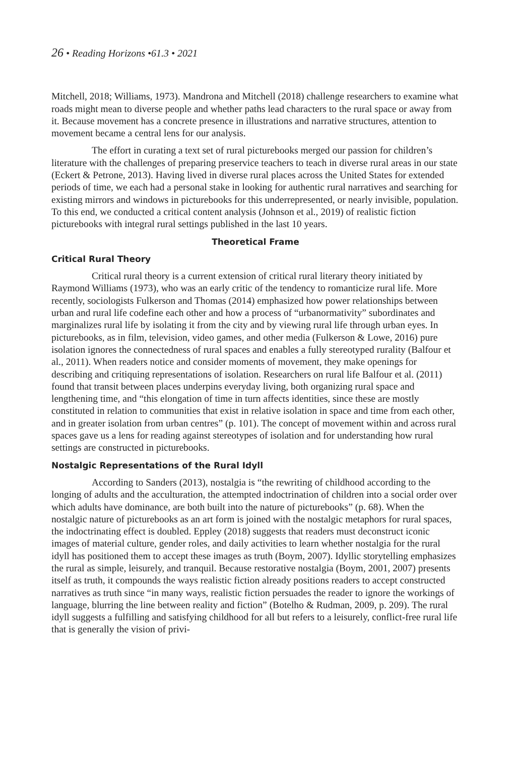26 • Reading Horizons •61.3 • 2021
Mitchell, 2018; Williams, 1973). Mandrona and Mitchell (2018) challenge researchers to examine what roads might mean to diverse people and whether paths lead characters to the rural space or away from it. Because movement has a concrete presence in illustrations and narrative structures, attention to movement became a central lens for our analysis.
The effort in curating a text set of rural picturebooks merged our passion for children’s literature with the challenges of preparing preservice teachers to teach in diverse rural areas in our state (Eckert & Petrone, 2013). Having lived in diverse rural places across the United States for extended periods of time, we each had a personal stake in looking for authentic rural narratives and searching for existing mirrors and windows in picturebooks for this underrepresented, or nearly invisible, population. To this end, we conducted a critical content analysis (Johnson et al., 2019) of realistic fiction picturebooks with integral rural settings published in the last 10 years.
Theoretical Frame
Critical Rural Theory
Critical rural theory is a current extension of critical rural literary theory initiated by Raymond Williams (1973), who was an early critic of the tendency to romanticize rural life. More recently, sociologists Fulkerson and Thomas (2014) emphasized how power relationships between urban and rural life codefine each other and how a process of “urbanormativity” subordinates and marginalizes rural life by isolating it from the city and by viewing rural life through urban eyes. In picturebooks, as in film, television, video games, and other media (Fulkerson & Lowe, 2016) pure isolation ignores the connectedness of rural spaces and enables a fully stereotyped rurality (Balfour et al., 2011). When readers notice and consider moments of movement, they make openings for describing and critiquing representations of isolation. Researchers on rural life Balfour et al. (2011) found that transit between places underpins everyday living, both organizing rural space and lengthening time, and “this elongation of time in turn affects identities, since these are mostly constituted in relation to communities that exist in relative isolation in space and time from each other, and in greater isolation from urban centres” (p. 101). The concept of movement within and across rural spaces gave us a lens for reading against stereotypes of isolation and for understanding how rural settings are constructed in picturebooks.
Nostalgic Representations of the Rural Idyll
According to Sanders (2013), nostalgia is “the rewriting of childhood according to the longing of adults and the acculturation, the attempted indoctrination of children into a social order over which adults have dominance, are both built into the nature of picturebooks” (p. 68). When the nostalgic nature of picturebooks as an art form is joined with the nostalgic metaphors for rural spaces, the indoctrinating effect is doubled. Eppley (2018) suggests that readers must deconstruct iconic images of material culture, gender roles, and daily activities to learn whether nostalgia for the rural idyll has positioned them to accept these images as truth (Boym, 2007). Idyllic storytelling emphasizes the rural as simple, leisurely, and tranquil. Because restorative nostalgia (Boym, 2001, 2007) presents itself as truth, it compounds the ways realistic fiction already positions readers to accept constructed narratives as truth since “in many ways, realistic fiction persuades the reader to ignore the workings of language, blurring the line between reality and fiction” (Botelho & Rudman, 2009, p. 209). The rural idyll suggests a fulfilling and satisfying childhood for all but refers to a leisurely, conflict-free rural life that is generally the vision of privi-